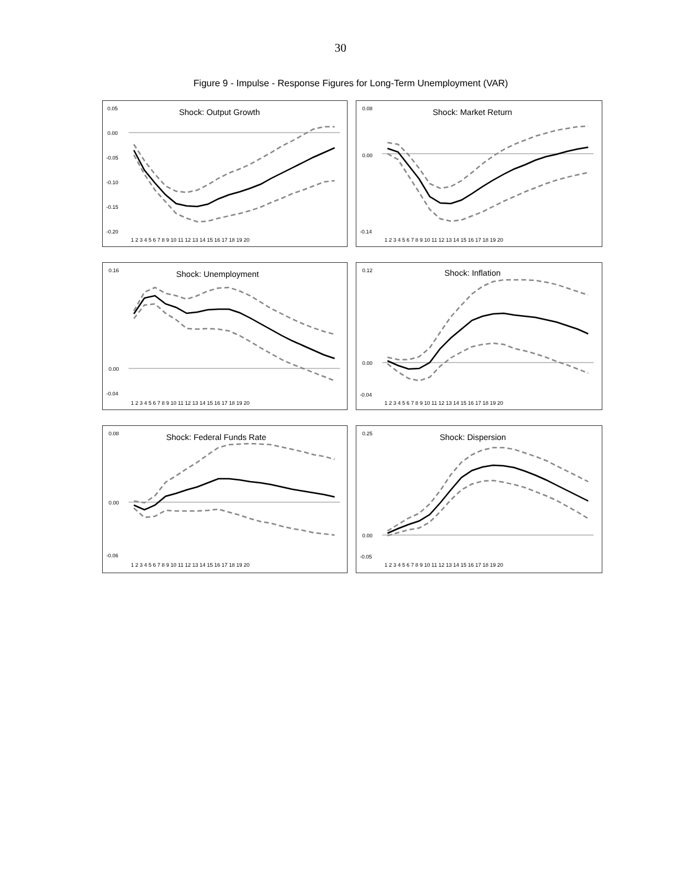30
Figure 9 - Impulse - Response Figures for Long-Term Unemployment (VAR)
Shock: Output Growth
0.05
0.00
-0.05
-0.10
-0.15
-0.20
1 2 3 4 5 6 7 8 9 10 11 12 13 14 15 16 17 18 19 20
Shock: Market Return
0.08
0.00
-0.14
1 2 3 4 5 6 7 8 9 10 11 12 13 14 15 16 17 18 19 20
Shock: Unemployment
0.16
0.00
-0.04
1 2 3 4 5 6 7 8 9 10 11 12 13 14 15 16 17 18 19 20
Shock: Inflation
0.12
0.00
-0.04
1 2 3 4 5 6 7 8 9 10 11 12 13 14 15 16 17 18 19 20
Shock: Federal Funds Rate
0.08
0.00
-0.06
1 2 3 4 5 6 7 8 9 10 11 12 13 14 15 16 17 18 19 20
Shock: Dispersion
0.25
0.00
-0.05
1 2 3 4 5 6 7 8 9 10 11 12 13 14 15 16 17 18 19 20